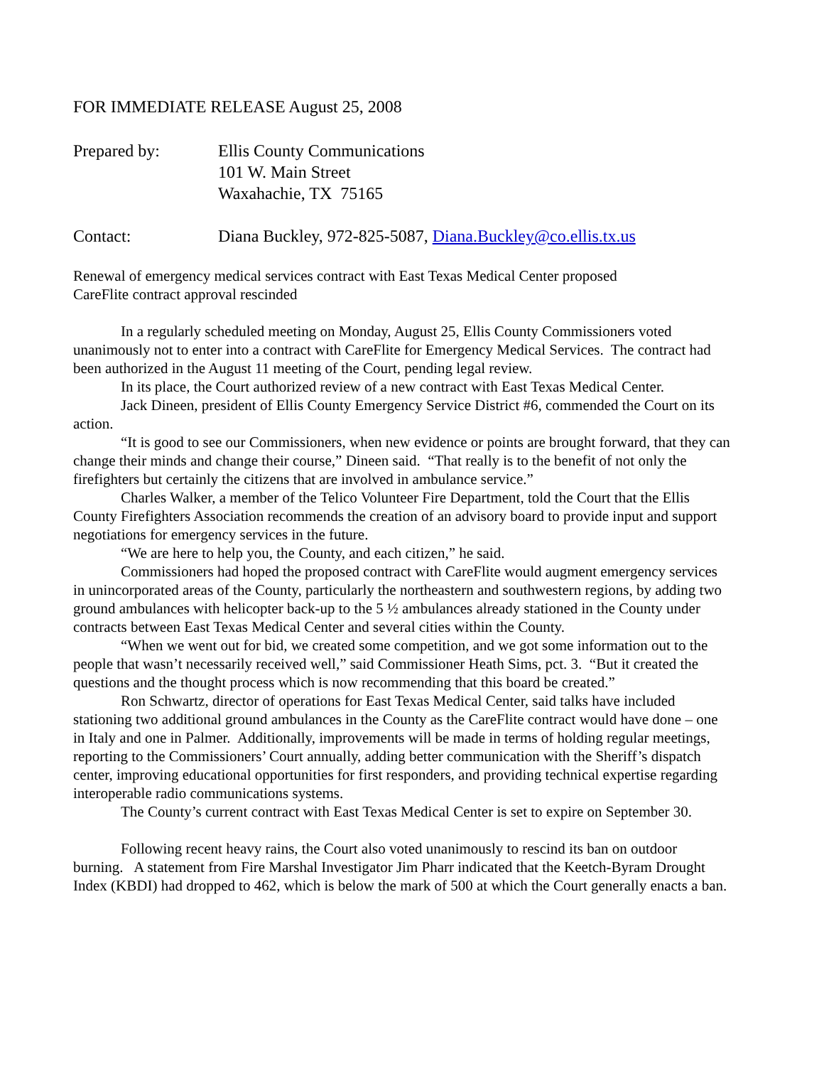FOR IMMEDIATE RELEASE August 25, 2008
| Prepared by: | Ellis County Communications 101 W. Main Street Waxahachie, TX 75165 |
| Contact: | Diana Buckley, 972-825-5087, Diana.Buckley@co.ellis.tx.us |
Renewal of emergency medical services contract with East Texas Medical Center proposed
CareFlite contract approval rescinded
In a regularly scheduled meeting on Monday, August 25, Ellis County Commissioners voted unanimously not to enter into a contract with CareFlite for Emergency Medical Services. The contract had been authorized in the August 11 meeting of the Court, pending legal review.
In its place, the Court authorized review of a new contract with East Texas Medical Center.
Jack Dineen, president of Ellis County Emergency Service District #6, commended the Court on its action.
“It is good to see our Commissioners, when new evidence or points are brought forward, that they can change their minds and change their course,” Dineen said. “That really is to the benefit of not only the firefighters but certainly the citizens that are involved in ambulance service.”
Charles Walker, a member of the Telico Volunteer Fire Department, told the Court that the Ellis County Firefighters Association recommends the creation of an advisory board to provide input and support negotiations for emergency services in the future.
“We are here to help you, the County, and each citizen,” he said.
Commissioners had hoped the proposed contract with CareFlite would augment emergency services in unincorporated areas of the County, particularly the northeastern and southwestern regions, by adding two ground ambulances with helicopter back-up to the 5 ½ ambulances already stationed in the County under contracts between East Texas Medical Center and several cities within the County.
“When we went out for bid, we created some competition, and we got some information out to the people that wasn’t necessarily received well,” said Commissioner Heath Sims, pct. 3. “But it created the questions and the thought process which is now recommending that this board be created.”
Ron Schwartz, director of operations for East Texas Medical Center, said talks have included stationing two additional ground ambulances in the County as the CareFlite contract would have done – one in Italy and one in Palmer. Additionally, improvements will be made in terms of holding regular meetings, reporting to the Commissioners’ Court annually, adding better communication with the Sheriff’s dispatch center, improving educational opportunities for first responders, and providing technical expertise regarding interoperable radio communications systems.
The County’s current contract with East Texas Medical Center is set to expire on September 30.
Following recent heavy rains, the Court also voted unanimously to rescind its ban on outdoor burning. A statement from Fire Marshal Investigator Jim Pharr indicated that the Keetch-Byram Drought Index (KBDI) had dropped to 462, which is below the mark of 500 at which the Court generally enacts a ban.